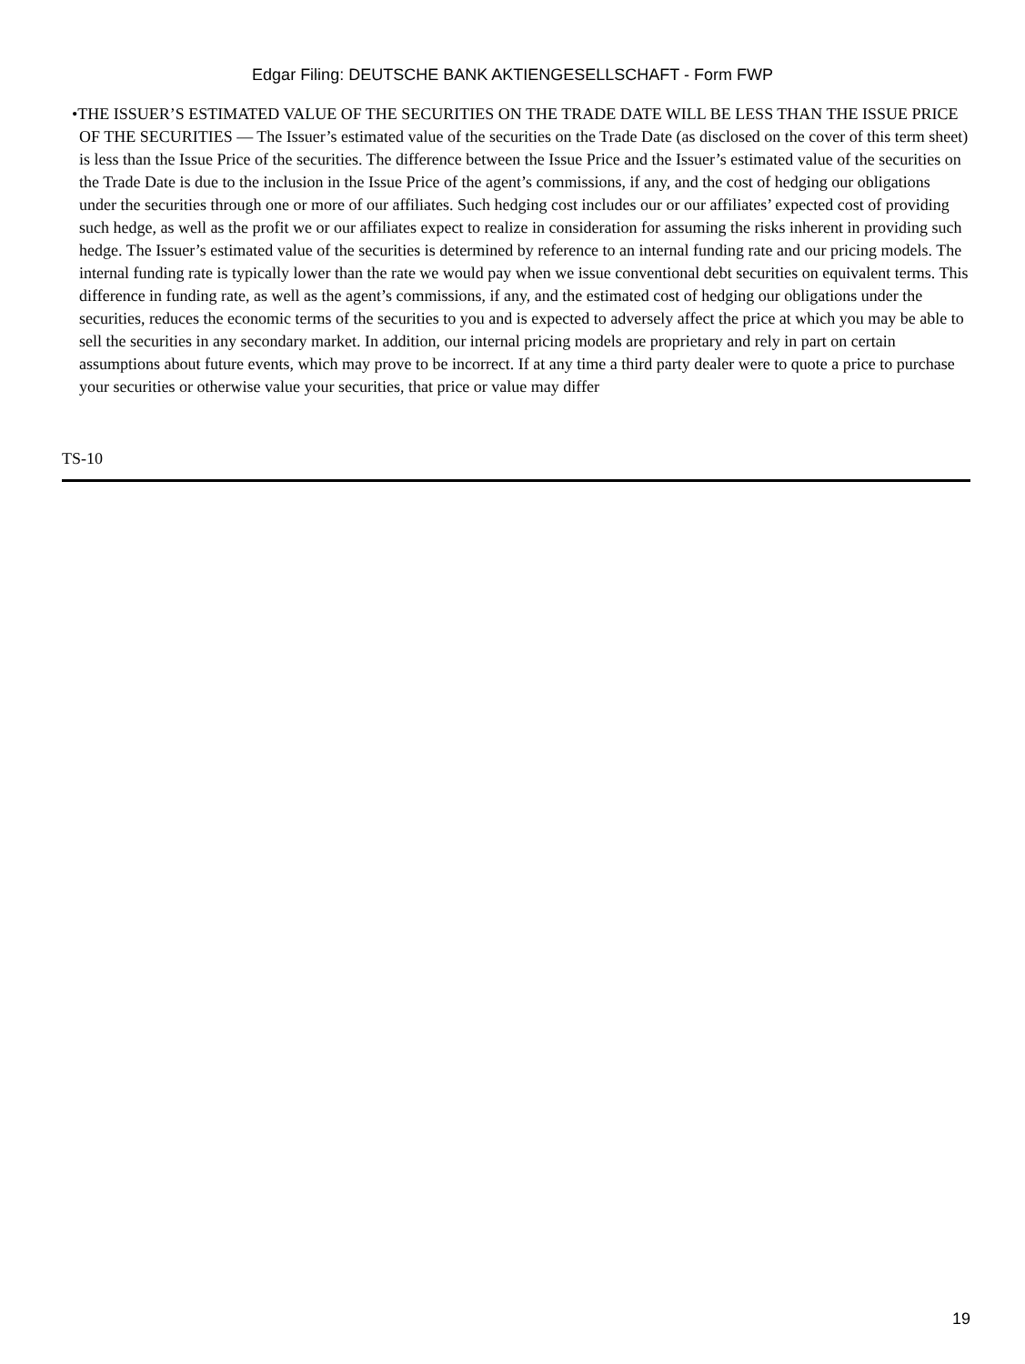Edgar Filing: DEUTSCHE BANK AKTIENGESELLSCHAFT - Form FWP
•THE ISSUER’S ESTIMATED VALUE OF THE SECURITIES ON THE TRADE DATE WILL BE LESS THAN THE ISSUE PRICE OF THE SECURITIES — The Issuer’s estimated value of the securities on the Trade Date (as disclosed on the cover of this term sheet) is less than the Issue Price of the securities. The difference between the Issue Price and the Issuer’s estimated value of the securities on the Trade Date is due to the inclusion in the Issue Price of the agent’s commissions, if any, and the cost of hedging our obligations under the securities through one or more of our affiliates. Such hedging cost includes our or our affiliates’ expected cost of providing such hedge, as well as the profit we or our affiliates expect to realize in consideration for assuming the risks inherent in providing such hedge. The Issuer’s estimated value of the securities is determined by reference to an internal funding rate and our pricing models. The internal funding rate is typically lower than the rate we would pay when we issue conventional debt securities on equivalent terms. This difference in funding rate, as well as the agent’s commissions, if any, and the estimated cost of hedging our obligations under the securities, reduces the economic terms of the securities to you and is expected to adversely affect the price at which you may be able to sell the securities in any secondary market. In addition, our internal pricing models are proprietary and rely in part on certain assumptions about future events, which may prove to be incorrect. If at any time a third party dealer were to quote a price to purchase your securities or otherwise value your securities, that price or value may differ
TS-10
19